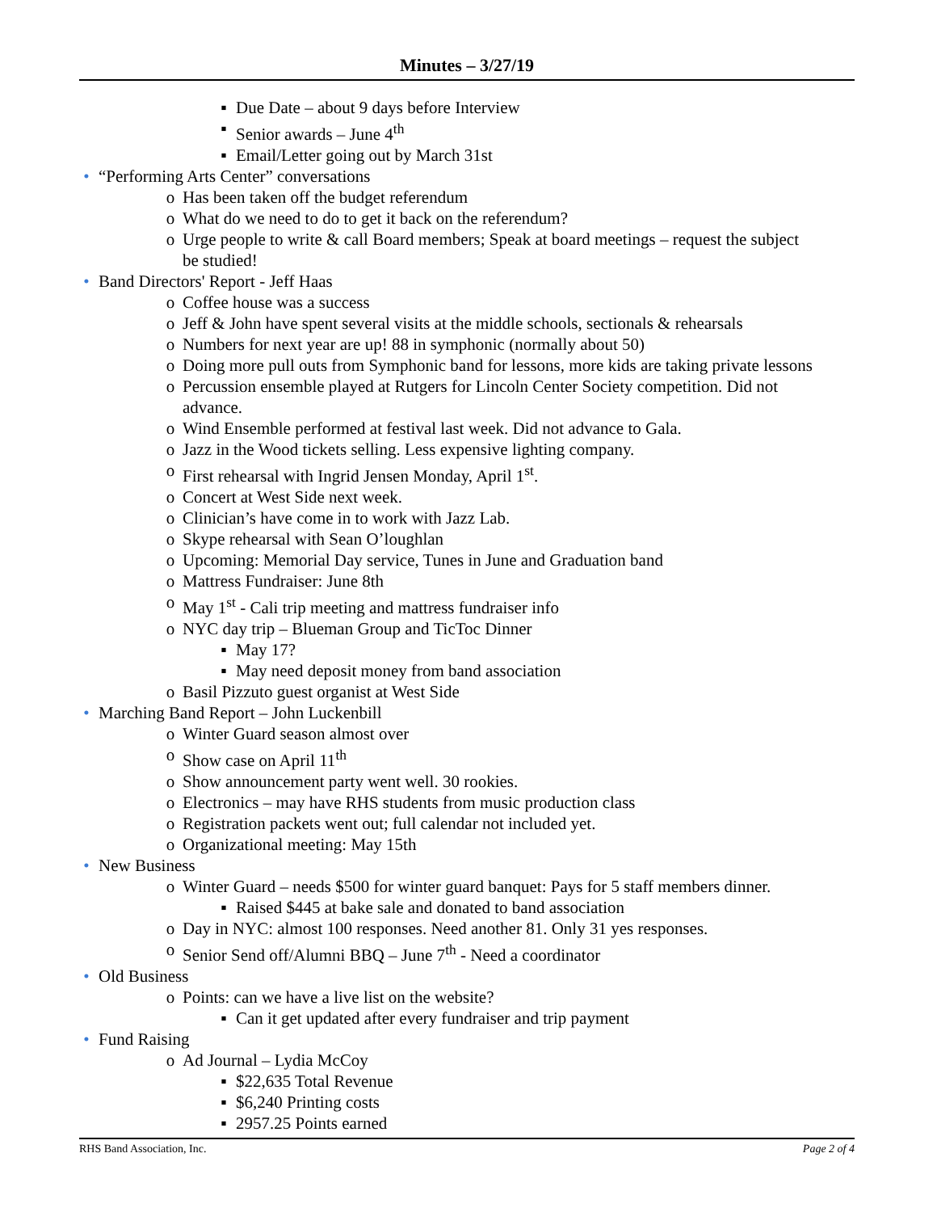Minutes – 3/27/19
▪ Due Date – about 9 days before Interview
▪ Senior awards – June 4<sup>th</sup>
▪ Email/Letter going out by March 31st
• “Performing Arts Center” conversations
o Has been taken off the budget referendum
o What do we need to do to get it back on the referendum?
o Urge people to write & call Board members; Speak at board meetings – request the subject be studied!
• Band Directors' Report - Jeff Haas
o Coffee house was a success
o Jeff & John have spent several visits at the middle schools, sectionals & rehearsals
o Numbers for next year are up! 88 in symphonic (normally about 50)
o Doing more pull outs from Symphonic band for lessons, more kids are taking private lessons
o Percussion ensemble played at Rutgers for Lincoln Center Society competition. Did not advance.
o Wind Ensemble performed at festival last week. Did not advance to Gala.
o Jazz in the Wood tickets selling. Less expensive lighting company.
o First rehearsal with Ingrid Jensen Monday, April 1<sup>st</sup>.
o Concert at West Side next week.
o Clinician’s have come in to work with Jazz Lab.
o Skype rehearsal with Sean O’loughlan
o Upcoming: Memorial Day service, Tunes in June and Graduation band
o Mattress Fundraiser: June 8th
o May 1<sup>st</sup> - Cali trip meeting and mattress fundraiser info
o NYC day trip – Blueman Group and TicToc Dinner
▪ May 17?
▪ May need deposit money from band association
o Basil Pizzuto guest organist at West Side
• Marching Band Report – John Luckenbill
o Winter Guard season almost over
o Show case on April 11<sup>th</sup>
o Show announcement party went well. 30 rookies.
o Electronics – may have RHS students from music production class
o Registration packets went out; full calendar not included yet.
o Organizational meeting: May 15th
• New Business
o Winter Guard – needs $500 for winter guard banquet: Pays for 5 staff members dinner.
▪ Raised $445 at bake sale and donated to band association
o Day in NYC: almost 100 responses. Need another 81. Only 31 yes responses.
o Senior Send off/Alumni BBQ – June 7<sup>th</sup> - Need a coordinator
• Old Business
o Points: can we have a live list on the website?
▪ Can it get updated after every fundraiser and trip payment
• Fund Raising
o Ad Journal – Lydia McCoy
▪ $22,635 Total Revenue
▪ $6,240 Printing costs
▪ 2957.25 Points earned
RHS Band Association, Inc. Page 2 of 4